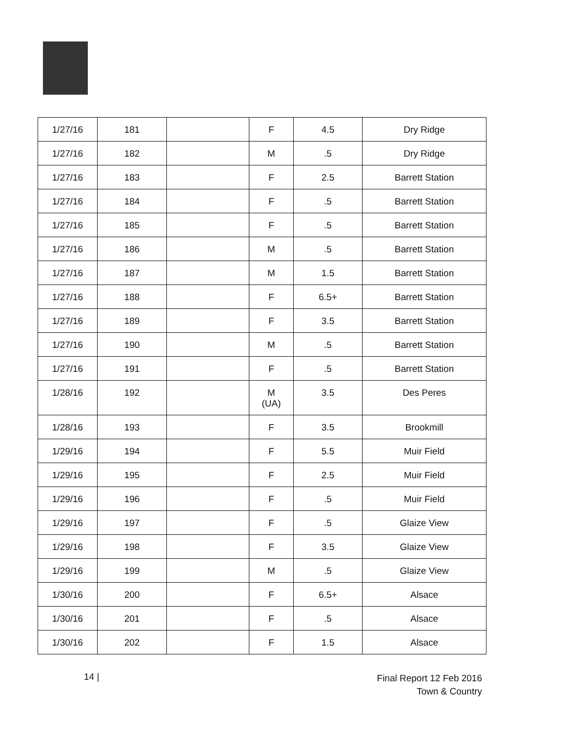| 1/27/16 | 181 | | F | 4.5 | Dry Ridge |
| 1/27/16 | 182 | | M | .5 | Dry Ridge |
| 1/27/16 | 183 | | F | 2.5 | Barrett Station |
| 1/27/16 | 184 | | F | .5 | Barrett Station |
| 1/27/16 | 185 | | F | .5 | Barrett Station |
| 1/27/16 | 186 | | M | .5 | Barrett Station |
| 1/27/16 | 187 | | M | 1.5 | Barrett Station |
| 1/27/16 | 188 | | F | 6.5+ | Barrett Station |
| 1/27/16 | 189 | | F | 3.5 | Barrett Station |
| 1/27/16 | 190 | | M | .5 | Barrett Station |
| 1/27/16 | 191 | | F | .5 | Barrett Station |
| 1/28/16 | 192 | | M (UA) | 3.5 | Des Peres |
| 1/28/16 | 193 | | F | 3.5 | Brookmill |
| 1/29/16 | 194 | | F | 5.5 | Muir Field |
| 1/29/16 | 195 | | F | 2.5 | Muir Field |
| 1/29/16 | 196 | | F | .5 | Muir Field |
| 1/29/16 | 197 | | F | .5 | Glaize View |
| 1/29/16 | 198 | | F | 3.5 | Glaize View |
| 1/29/16 | 199 | | M | .5 | Glaize View |
| 1/30/16 | 200 | | F | 6.5+ | Alsace |
| 1/30/16 | 201 | | F | .5 | Alsace |
| 1/30/16 | 202 | | F | 1.5 | Alsace |
14 |
Final Report 12 Feb 2016
Town & Country